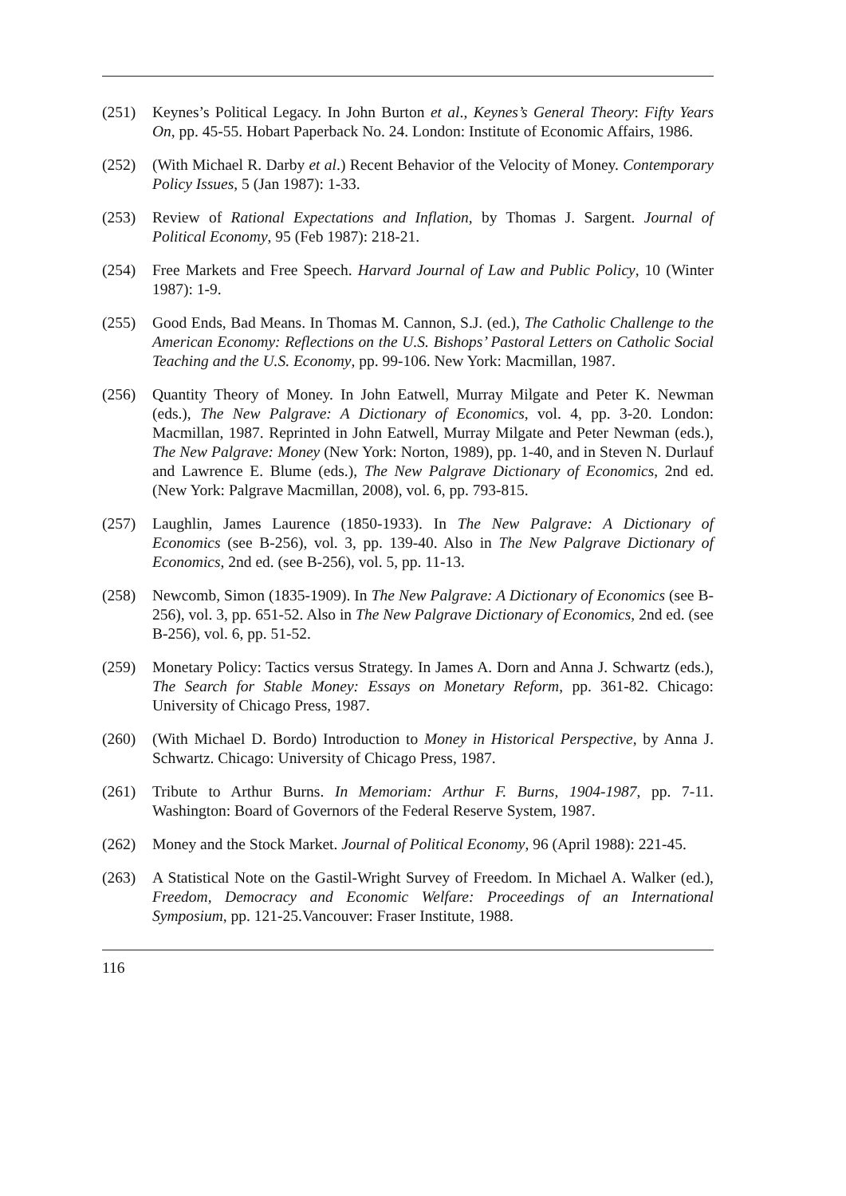(251) Keynes’s Political Legacy. In John Burton et al., Keynes’s General Theory: Fifty Years On, pp. 45-55. Hobart Paperback No. 24. London: Institute of Economic Affairs, 1986.
(252) (With Michael R. Darby et al.) Recent Behavior of the Velocity of Money. Contemporary Policy Issues, 5 (Jan 1987): 1-33.
(253) Review of Rational Expectations and Inflation, by Thomas J. Sargent. Journal of Political Economy, 95 (Feb 1987): 218-21.
(254) Free Markets and Free Speech. Harvard Journal of Law and Public Policy, 10 (Winter 1987): 1-9.
(255) Good Ends, Bad Means. In Thomas M. Cannon, S.J. (ed.), The Catholic Challenge to the American Economy: Reflections on the U.S. Bishops’ Pastoral Letters on Catholic Social Teaching and the U.S. Economy, pp. 99-106. New York: Macmillan, 1987.
(256) Quantity Theory of Money. In John Eatwell, Murray Milgate and Peter K. Newman (eds.), The New Palgrave: A Dictionary of Economics, vol. 4, pp. 3-20. London: Macmillan, 1987. Reprinted in John Eatwell, Murray Milgate and Peter Newman (eds.), The New Palgrave: Money (New York: Norton, 1989), pp. 1-40, and in Steven N. Durlauf and Lawrence E. Blume (eds.), The New Palgrave Dictionary of Economics, 2nd ed. (New York: Palgrave Macmillan, 2008), vol. 6, pp. 793-815.
(257) Laughlin, James Laurence (1850-1933). In The New Palgrave: A Dictionary of Economics (see B-256), vol. 3, pp. 139-40. Also in The New Palgrave Dictionary of Economics, 2nd ed. (see B-256), vol. 5, pp. 11-13.
(258) Newcomb, Simon (1835-1909). In The New Palgrave: A Dictionary of Economics (see B-256), vol. 3, pp. 651-52. Also in The New Palgrave Dictionary of Economics, 2nd ed. (see B-256), vol. 6, pp. 51-52.
(259) Monetary Policy: Tactics versus Strategy. In James A. Dorn and Anna J. Schwartz (eds.), The Search for Stable Money: Essays on Monetary Reform, pp. 361-82. Chicago: University of Chicago Press, 1987.
(260) (With Michael D. Bordo) Introduction to Money in Historical Perspective, by Anna J. Schwartz. Chicago: University of Chicago Press, 1987.
(261) Tribute to Arthur Burns. In Memoriam: Arthur F. Burns, 1904-1987, pp. 7-11. Washington: Board of Governors of the Federal Reserve System, 1987.
(262) Money and the Stock Market. Journal of Political Economy, 96 (April 1988): 221-45.
(263) A Statistical Note on the Gastil-Wright Survey of Freedom. In Michael A. Walker (ed.), Freedom, Democracy and Economic Welfare: Proceedings of an International Symposium, pp. 121-25.Vancouver: Fraser Institute, 1988.
116